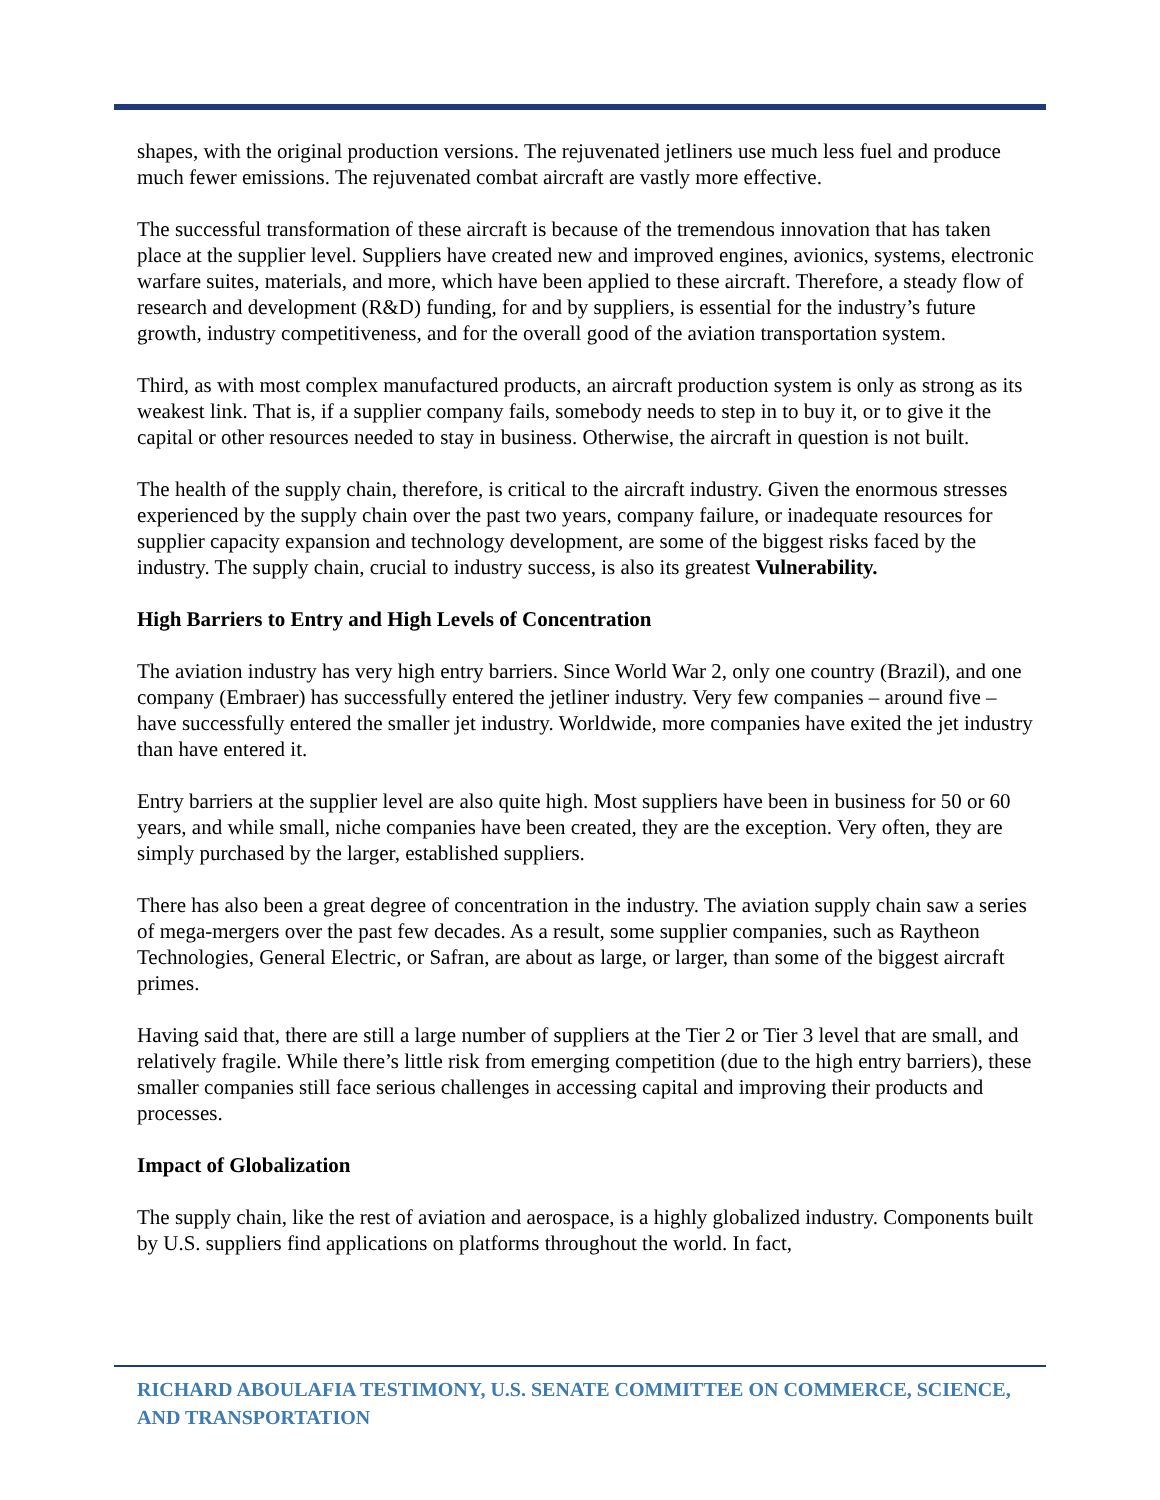shapes, with the original production versions. The rejuvenated jetliners use much less fuel and produce much fewer emissions. The rejuvenated combat aircraft are vastly more effective.
The successful transformation of these aircraft is because of the tremendous innovation that has taken place at the supplier level. Suppliers have created new and improved engines, avionics, systems, electronic warfare suites, materials, and more, which have been applied to these aircraft. Therefore, a steady flow of research and development (R&D) funding, for and by suppliers, is essential for the industry’s future growth, industry competitiveness, and for the overall good of the aviation transportation system.
Third, as with most complex manufactured products, an aircraft production system is only as strong as its weakest link. That is, if a supplier company fails, somebody needs to step in to buy it, or to give it the capital or other resources needed to stay in business. Otherwise, the aircraft in question is not built.
The health of the supply chain, therefore, is critical to the aircraft industry. Given the enormous stresses experienced by the supply chain over the past two years, company failure, or inadequate resources for supplier capacity expansion and technology development, are some of the biggest risks faced by the industry. The supply chain, crucial to industry success, is also its greatest Vulnerability.
High Barriers to Entry and High Levels of Concentration
The aviation industry has very high entry barriers. Since World War 2, only one country (Brazil), and one company (Embraer) has successfully entered the jetliner industry. Very few companies – around five – have successfully entered the smaller jet industry. Worldwide, more companies have exited the jet industry than have entered it.
Entry barriers at the supplier level are also quite high. Most suppliers have been in business for 50 or 60 years, and while small, niche companies have been created, they are the exception. Very often, they are simply purchased by the larger, established suppliers.
There has also been a great degree of concentration in the industry. The aviation supply chain saw a series of mega-mergers over the past few decades. As a result, some supplier companies, such as Raytheon Technologies, General Electric, or Safran, are about as large, or larger, than some of the biggest aircraft primes.
Having said that, there are still a large number of suppliers at the Tier 2 or Tier 3 level that are small, and relatively fragile. While there’s little risk from emerging competition (due to the high entry barriers), these smaller companies still face serious challenges in accessing capital and improving their products and processes.
Impact of Globalization
The supply chain, like the rest of aviation and aerospace, is a highly globalized industry. Components built by U.S. suppliers find applications on platforms throughout the world. In fact,
RICHARD ABOULAFIA TESTIMONY, U.S. SENATE COMMITTEE ON COMMERCE, SCIENCE, AND TRANSPORTATION